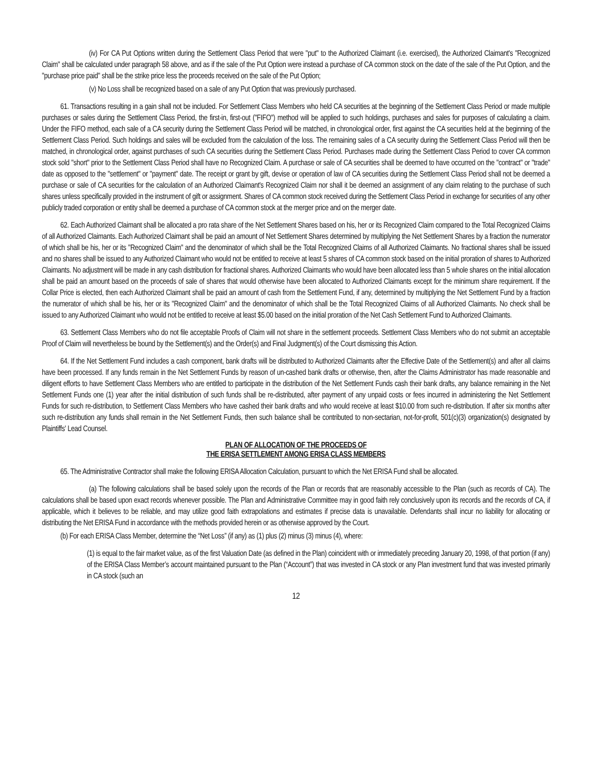(iv) For CA Put Options written during the Settlement Class Period that were "put" to the Authorized Claimant (i.e. exercised), the Authorized Claimant's "Recognized Claim" shall be calculated under paragraph 58 above, and as if the sale of the Put Option were instead a purchase of CA common stock on the date of the sale of the Put Option, and the "purchase price paid" shall be the strike price less the proceeds received on the sale of the Put Option;
(v) No Loss shall be recognized based on a sale of any Put Option that was previously purchased.
61. Transactions resulting in a gain shall not be included. For Settlement Class Members who held CA securities at the beginning of the Settlement Class Period or made multiple purchases or sales during the Settlement Class Period, the first-in, first-out ("FIFO") method will be applied to such holdings, purchases and sales for purposes of calculating a claim. Under the FIFO method, each sale of a CA security during the Settlement Class Period will be matched, in chronological order, first against the CA securities held at the beginning of the Settlement Class Period. Such holdings and sales will be excluded from the calculation of the loss. The remaining sales of a CA security during the Settlement Class Period will then be matched, in chronological order, against purchases of such CA securities during the Settlement Class Period. Purchases made during the Settlement Class Period to cover CA common stock sold "short" prior to the Settlement Class Period shall have no Recognized Claim. A purchase or sale of CA securities shall be deemed to have occurred on the "contract" or "trade" date as opposed to the "settlement" or "payment" date. The receipt or grant by gift, devise or operation of law of CA securities during the Settlement Class Period shall not be deemed a purchase or sale of CA securities for the calculation of an Authorized Claimant's Recognized Claim nor shall it be deemed an assignment of any claim relating to the purchase of such shares unless specifically provided in the instrument of gift or assignment. Shares of CA common stock received during the Settlement Class Period in exchange for securities of any other publicly traded corporation or entity shall be deemed a purchase of CA common stock at the merger price and on the merger date.
62. Each Authorized Claimant shall be allocated a pro rata share of the Net Settlement Shares based on his, her or its Recognized Claim compared to the Total Recognized Claims of all Authorized Claimants. Each Authorized Claimant shall be paid an amount of Net Settlement Shares determined by multiplying the Net Settlement Shares by a fraction the numerator of which shall be his, her or its "Recognized Claim" and the denominator of which shall be the Total Recognized Claims of all Authorized Claimants. No fractional shares shall be issued and no shares shall be issued to any Authorized Claimant who would not be entitled to receive at least 5 shares of CA common stock based on the initial proration of shares to Authorized Claimants. No adjustment will be made in any cash distribution for fractional shares. Authorized Claimants who would have been allocated less than 5 whole shares on the initial allocation shall be paid an amount based on the proceeds of sale of shares that would otherwise have been allocated to Authorized Claimants except for the minimum share requirement. If the Collar Price is elected, then each Authorized Claimant shall be paid an amount of cash from the Settlement Fund, if any, determined by multiplying the Net Settlement Fund by a fraction the numerator of which shall be his, her or its "Recognized Claim" and the denominator of which shall be the Total Recognized Claims of all Authorized Claimants. No check shall be issued to any Authorized Claimant who would not be entitled to receive at least $5.00 based on the initial proration of the Net Cash Settlement Fund to Authorized Claimants.
63. Settlement Class Members who do not file acceptable Proofs of Claim will not share in the settlement proceeds. Settlement Class Members who do not submit an acceptable Proof of Claim will nevertheless be bound by the Settlement(s) and the Order(s) and Final Judgment(s) of the Court dismissing this Action.
64. If the Net Settlement Fund includes a cash component, bank drafts will be distributed to Authorized Claimants after the Effective Date of the Settlement(s) and after all claims have been processed. If any funds remain in the Net Settlement Funds by reason of un-cashed bank drafts or otherwise, then, after the Claims Administrator has made reasonable and diligent efforts to have Settlement Class Members who are entitled to participate in the distribution of the Net Settlement Funds cash their bank drafts, any balance remaining in the Net Settlement Funds one (1) year after the initial distribution of such funds shall be re-distributed, after payment of any unpaid costs or fees incurred in administering the Net Settlement Funds for such re-distribution, to Settlement Class Members who have cashed their bank drafts and who would receive at least $10.00 from such re-distribution. If after six months after such re-distribution any funds shall remain in the Net Settlement Funds, then such balance shall be contributed to non-sectarian, not-for-profit, 501(c)(3) organization(s) designated by Plaintiffs' Lead Counsel.
PLAN OF ALLOCATION OF THE PROCEEDS OF
THE ERISA SETTLEMENT AMONG ERISA CLASS MEMBERS
65. The Administrative Contractor shall make the following ERISA Allocation Calculation, pursuant to which the Net ERISA Fund shall be allocated.
(a) The following calculations shall be based solely upon the records of the Plan or records that are reasonably accessible to the Plan (such as records of CA). The calculations shall be based upon exact records whenever possible. The Plan and Administrative Committee may in good faith rely conclusively upon its records and the records of CA, if applicable, which it believes to be reliable, and may utilize good faith extrapolations and estimates if precise data is unavailable. Defendants shall incur no liability for allocating or distributing the Net ERISA Fund in accordance with the methods provided herein or as otherwise approved by the Court.
(b) For each ERISA Class Member, determine the “Net Loss” (if any) as (1) plus (2) minus (3) minus (4), where:
(1) is equal to the fair market value, as of the first Valuation Date (as defined in the Plan) coincident with or immediately preceding January 20, 1998, of that portion (if any) of the ERISA Class Member’s account maintained pursuant to the Plan (“Account”) that was invested in CA stock or any Plan investment fund that was invested primarily in CA stock (such an
12